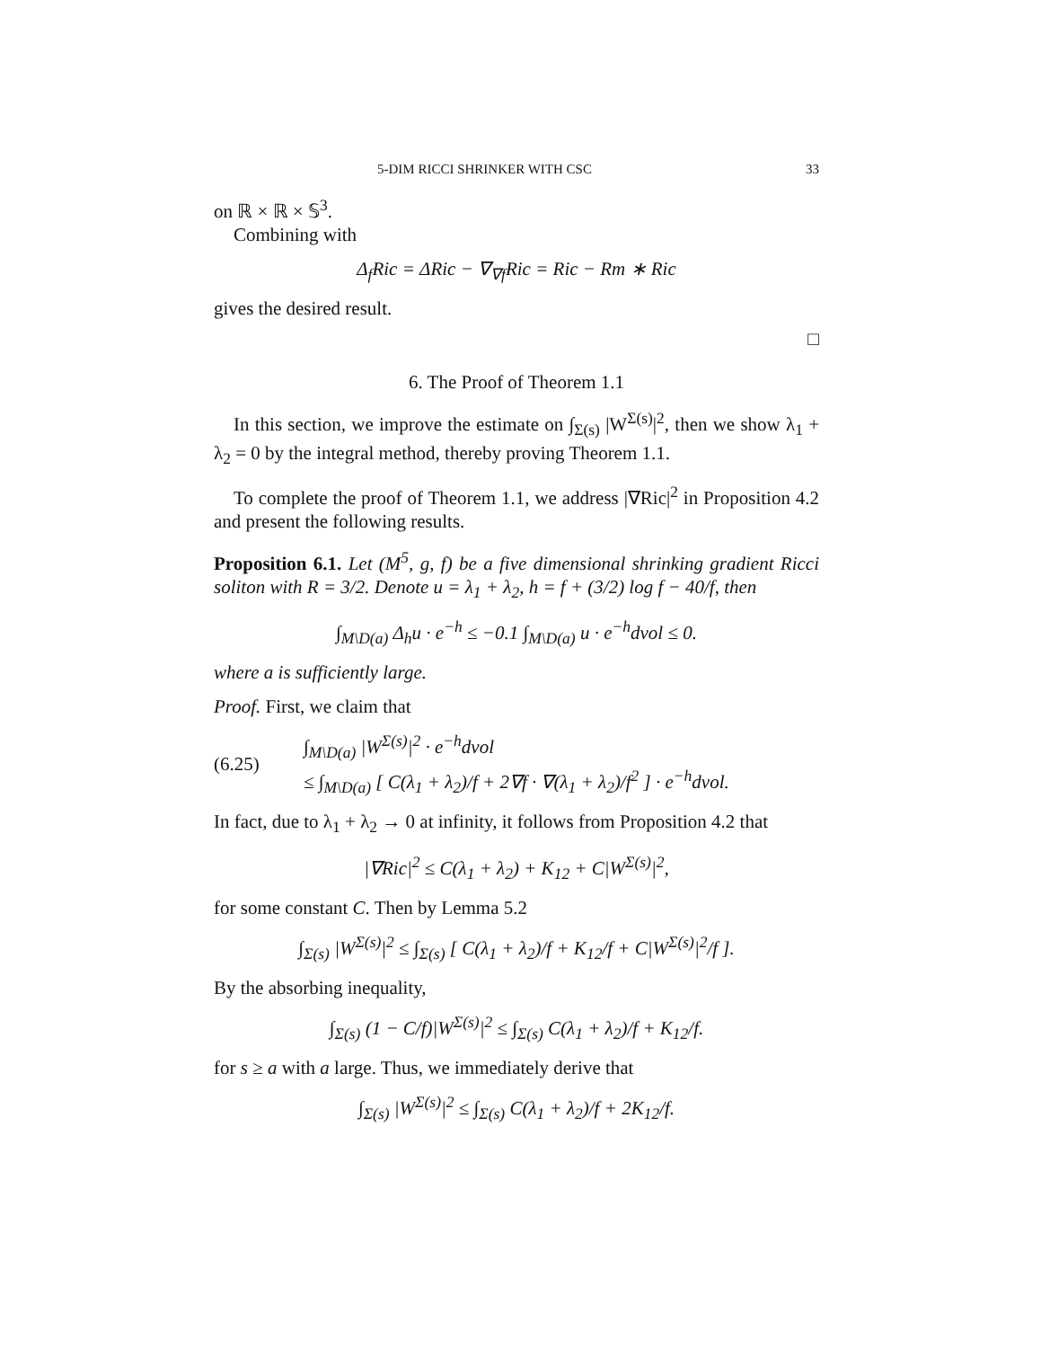5-DIM RICCI SHRINKER WITH CSC 33
on ℝ × ℝ × 𝕊<sup>3</sup>.
Combining with
Δ<sub>f</sub>Ric = ΔRic − ∇<sub>∇f</sub>Ric = Ric − Rm ∗ Ric
gives the desired result.
□
6. The Proof of Theorem 1.1
In this section, we improve the estimate on ∫<sub>Σ(s)</sub> |W<sup>Σ(s)</sup>|<sup>2</sup>, then we show λ<sub>1</sub> + λ<sub>2</sub> = 0 by the integral method, thereby proving Theorem 1.1.
To complete the proof of Theorem 1.1, we address |∇Ric|<sup>2</sup> in Proposition 4.2 and present the following results.
Proposition 6.1. Let (M<sup>5</sup>, g, f) be a five dimensional shrinking gradient Ricci soliton with R = 3/2. Denote u = λ<sub>1</sub> + λ<sub>2</sub>, h = f + (3/2) log f − 40/f, then
∫<sub>M\D(a)</sub> Δ<sub>h</sub>u · e<sup>−h</sup> ≤ −0.1 ∫<sub>M\D(a)</sub> u · e<sup>−h</sup>dvol ≤ 0.
where a is sufficiently large.
Proof. First, we claim that
(6.25)
∫<sub>M\D(a)</sub> |W<sup>Σ(s)</sup>|<sup>2</sup> · e<sup>−h</sup>dvol
≤ ∫<sub>M\D(a)</sub> [ C(λ<sub>1</sub> + λ<sub>2</sub>)/f + 2∇f · ∇(λ<sub>1</sub> + λ<sub>2</sub>)/f<sup>2</sup> ] · e<sup>−h</sup>dvol.
In fact, due to λ<sub>1</sub> + λ<sub>2</sub> → 0 at infinity, it follows from Proposition 4.2 that
|∇Ric|<sup>2</sup> ≤ C(λ<sub>1</sub> + λ<sub>2</sub>) + K<sub>12</sub> + C|W<sup>Σ(s)</sup>|<sup>2</sup>,
for some constant C. Then by Lemma 5.2
∫<sub>Σ(s)</sub> |W<sup>Σ(s)</sup>|<sup>2</sup> ≤ ∫<sub>Σ(s)</sub> [ C(λ<sub>1</sub> + λ<sub>2</sub>)/f + K<sub>12</sub>/f + C|W<sup>Σ(s)</sup>|<sup>2</sup>/f ].
By the absorbing inequality,
∫<sub>Σ(s)</sub> (1 − C/f)|W<sup>Σ(s)</sup>|<sup>2</sup> ≤ ∫<sub>Σ(s)</sub> C(λ<sub>1</sub> + λ<sub>2</sub>)/f + K<sub>12</sub>/f.
for s ≥ a with a large. Thus, we immediately derive that
∫<sub>Σ(s)</sub> |W<sup>Σ(s)</sup>|<sup>2</sup> ≤ ∫<sub>Σ(s)</sub> C(λ<sub>1</sub> + λ<sub>2</sub>)/f + 2K<sub>12</sub>/f.